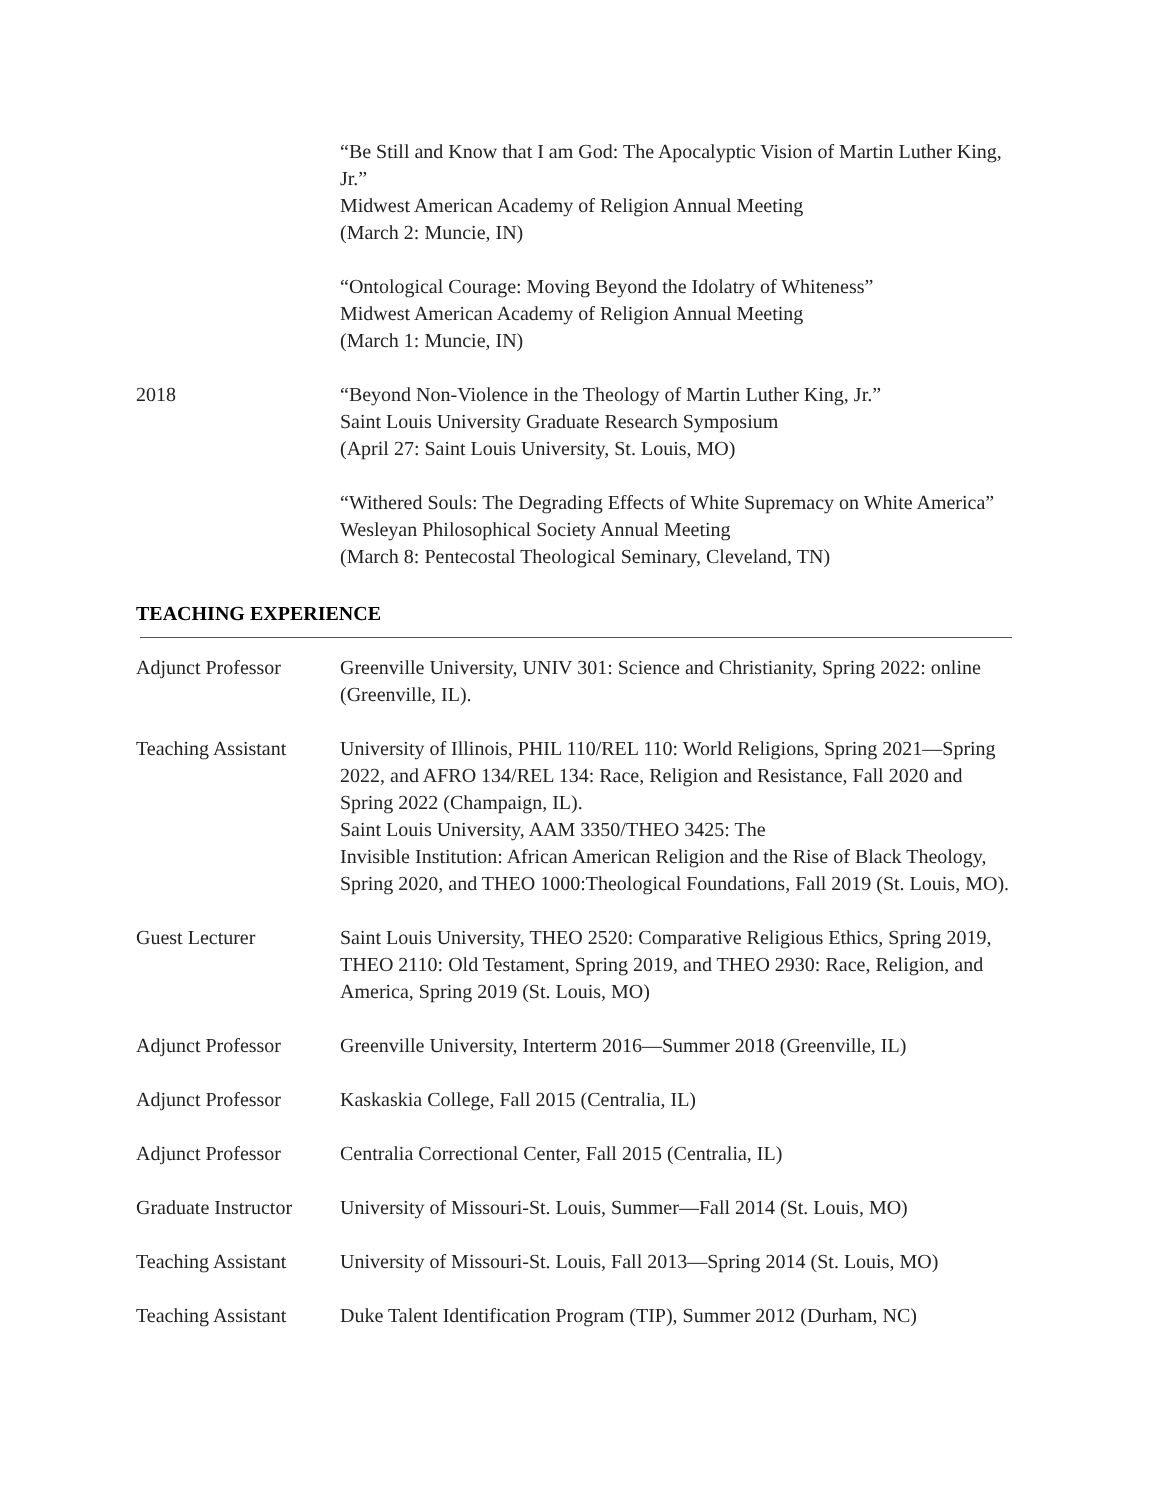“Be Still and Know that I am God: The Apocalyptic Vision of Martin Luther King, Jr.”
Midwest American Academy of Religion Annual Meeting
(March 2: Muncie, IN)
“Ontological Courage: Moving Beyond the Idolatry of Whiteness”
Midwest American Academy of Religion Annual Meeting
(March 1: Muncie, IN)
2018 “Beyond Non-Violence in the Theology of Martin Luther King, Jr.”
Saint Louis University Graduate Research Symposium
(April 27: Saint Louis University, St. Louis, MO)
“Withered Souls: The Degrading Effects of White Supremacy on White America” Wesleyan Philosophical Society Annual Meeting
(March 8: Pentecostal Theological Seminary, Cleveland, TN)
TEACHING EXPERIENCE
Adjunct Professor Greenville University, UNIV 301: Science and Christianity, Spring 2022: online (Greenville, IL).
Teaching Assistant
University of Illinois, PHIL 110/REL 110: World Religions, Spring 2021—Spring 2022, and AFRO 134/REL 134: Race, Religion and Resistance, Fall 2020 and Spring 2022 (Champaign, IL).
Saint Louis University, AAM 3350/THEO 3425: The
Invisible Institution: African American Religion and the Rise of Black Theology, Spring 2020, and THEO 1000:Theological Foundations, Fall 2019 (St. Louis, MO).
Guest Lecturer Saint Louis University, THEO 2520: Comparative Religious Ethics, Spring 2019, THEO 2110: Old Testament, Spring 2019, and THEO 2930: Race, Religion, and America, Spring 2019 (St. Louis, MO)
Adjunct Professor Greenville University, Interterm 2016—Summer 2018 (Greenville, IL)
Adjunct Professor Kaskaskia College, Fall 2015 (Centralia, IL)
Adjunct Professor Centralia Correctional Center, Fall 2015 (Centralia, IL)
Graduate Instructor
University of Missouri-St. Louis, Summer—Fall 2014 (St. Louis, MO)
Teaching Assistant
University of Missouri-St. Louis, Fall 2013—Spring 2014 (St. Louis, MO)
Teaching Assistant
Duke Talent Identification Program (TIP), Summer 2012 (Durham, NC)